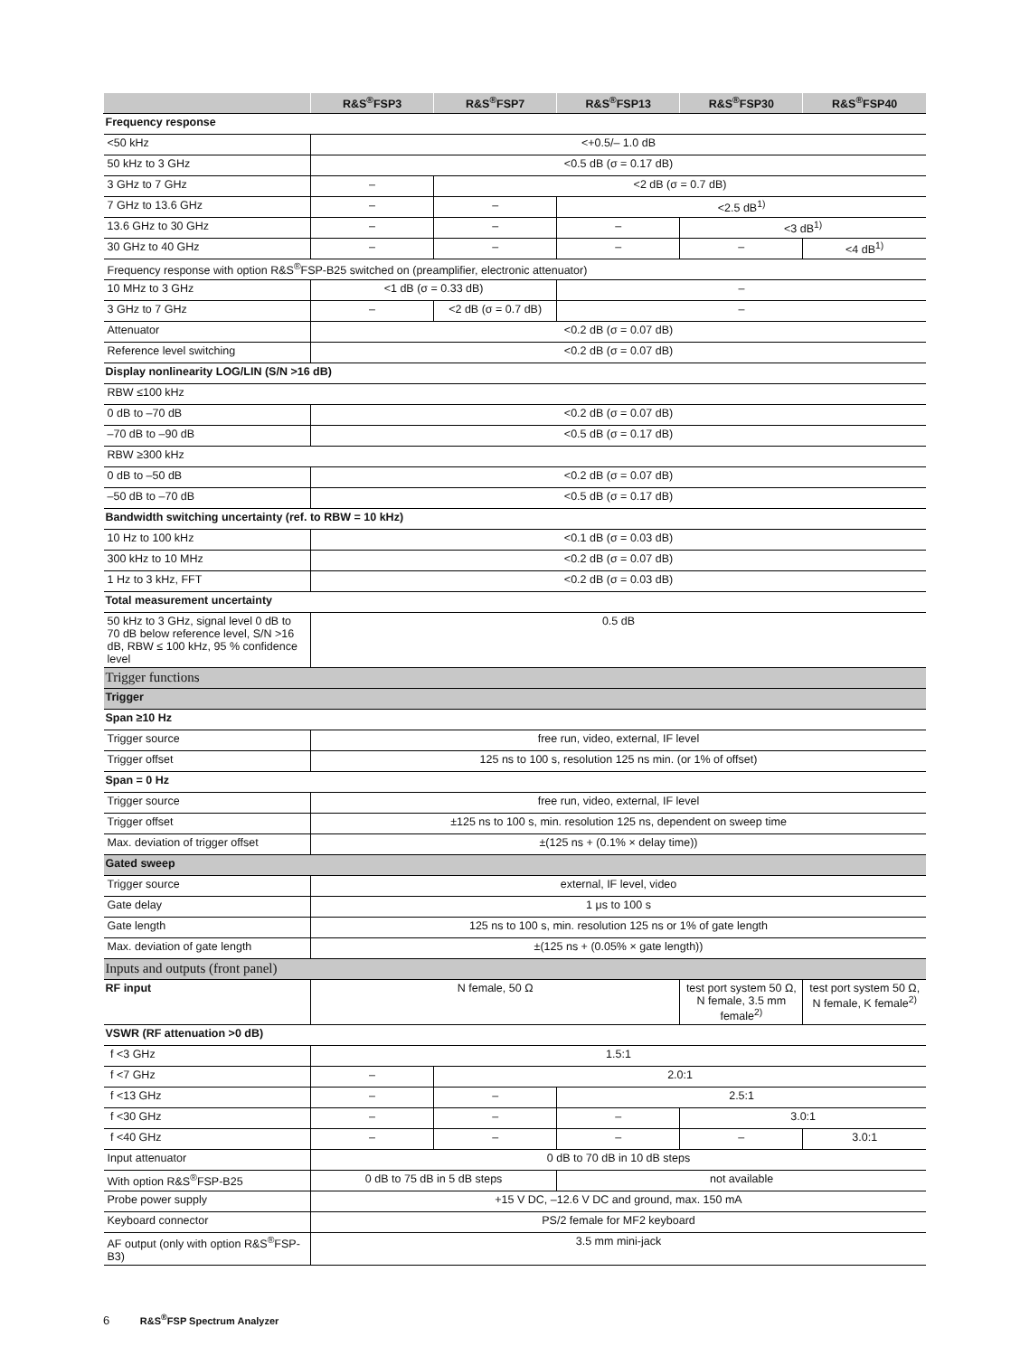| | R&S<sup>®</sup>FSP3 | R&S<sup>®</sup>FSP7 | R&S<sup>®</sup>FSP13 | R&S<sup>®</sup>FSP30 | R&S<sup>®</sup>FSP40 |
| --- | --- | --- | --- | --- | --- |
| Frequency response | | | | | |
| <50 kHz | <+0.5/– 1.0 dB | | | | |
| 50 kHz to 3 GHz | <0.5 dB (σ = 0.17 dB) | | | | |
| 3 GHz to 7 GHz | – | <2 dB (σ = 0.7 dB) | | | |
| 7 GHz to 13.6 GHz | – | – | <2.5 dB<sup>1)</sup> | | |
| 13.6 GHz to 30 GHz | – | – | – | <3 dB<sup>1)</sup> | |
| 30 GHz to 40 GHz | – | – | – | – | <4 dB<sup>1)</sup> |
| Frequency response with option R&S<sup>®</sup>FSP-B25 switched on (preamplifier, electronic attenuator) | | | | | |
| 10 MHz to 3 GHz | <1 dB (σ = 0.33 dB) | | – | | |
| 3 GHz to 7 GHz | – | <2 dB (σ = 0.7 dB) | – | | |
| Attenuator | <0.2 dB (σ = 0.07 dB) | | | | |
| Reference level switching | <0.2 dB (σ = 0.07 dB) | | | | |
| Display nonlinearity LOG/LIN (S/N >16 dB) | | | | | |
| RBW ≤100 kHz | | | | | |
| 0 dB to –70 dB | <0.2 dB (σ = 0.07 dB) | | | | |
| –70 dB to –90 dB | <0.5 dB (σ = 0.17 dB) | | | | |
| RBW ≥300 kHz | | | | | |
| 0 dB to –50 dB | <0.2 dB (σ = 0.07 dB) | | | | |
| –50 dB to –70 dB | <0.5 dB (σ = 0.17 dB) | | | | |
| Bandwidth switching uncertainty (ref. to RBW = 10 kHz) | | | | | |
| 10 Hz to 100 kHz | <0.1 dB (σ = 0.03 dB) | | | | |
| 300 kHz to 10 MHz | <0.2 dB (σ = 0.07 dB) | | | | |
| 1 Hz to 3 kHz, FFT | <0.2 dB (σ = 0.03 dB) | | | | |
| Total measurement uncertainty | | | | | |
| 50 kHz to 3 GHz, signal level 0 dB to 70 dB below reference level, S/N >16 dB, RBW ≤ 100 kHz, 95 % confidence level | 0.5 dB | | | | |
| Trigger functions | | | | | |
| Trigger | | | | | |
| Span ≥10 Hz | | | | | |
| Trigger source | free run, video, external, IF level | | | | |
| Trigger offset | 125 ns to 100 s, resolution 125 ns min. (or 1% of offset) | | | | |
| Span = 0 Hz | | | | | |
| Trigger source | free run, video, external, IF level | | | | |
| Trigger offset | ±125 ns to 100 s, min. resolution 125 ns, dependent on sweep time | | | | |
| Max. deviation of trigger offset | ±(125 ns + (0.1% × delay time)) | | | | |
| Gated sweep | | | | | |
| Trigger source | external, IF level, video | | | | |
| Gate delay | 1 μs to 100 s | | | | |
| Gate length | 125 ns to 100 s, min. resolution 125 ns or 1% of gate length | | | | |
| Max. deviation of gate length | ±(125 ns + (0.05% × gate length)) | | | | |
| Inputs and outputs (front panel) | | | | | |
| RF input | N female, 50 Ω | | | test port system 50 Ω, N female, 3.5 mm female<sup>2)</sup> | test port system 50 Ω, N female, K female<sup>2)</sup> |
| VSWR (RF attenuation >0 dB) | | | | | |
| f <3 GHz | 1.5:1 | | | | |
| f <7 GHz | – | 2.0:1 | | | |
| f <13 GHz | – | – | 2.5:1 | | |
| f <30 GHz | – | – | – | 3.0:1 | |
| f <40 GHz | – | – | – | – | 3.0:1 |
| Input attenuator | 0 dB to 70 dB in 10 dB steps | | | | |
| With option R&S<sup>®</sup>FSP-B25 | 0 dB to 75 dB in 5 dB steps | | not available | | |
| Probe power supply | +15 V DC, –12.6 V DC and ground, max. 150 mA | | | | |
| Keyboard connector | PS/2 female for MF2 keyboard | | | | |
| AF output (only with option R&S<sup>®</sup>FSP-B3) | 3.5 mm mini-jack | | | | |
6 R&S<sup>®</sup>FSP Spectrum Analyzer